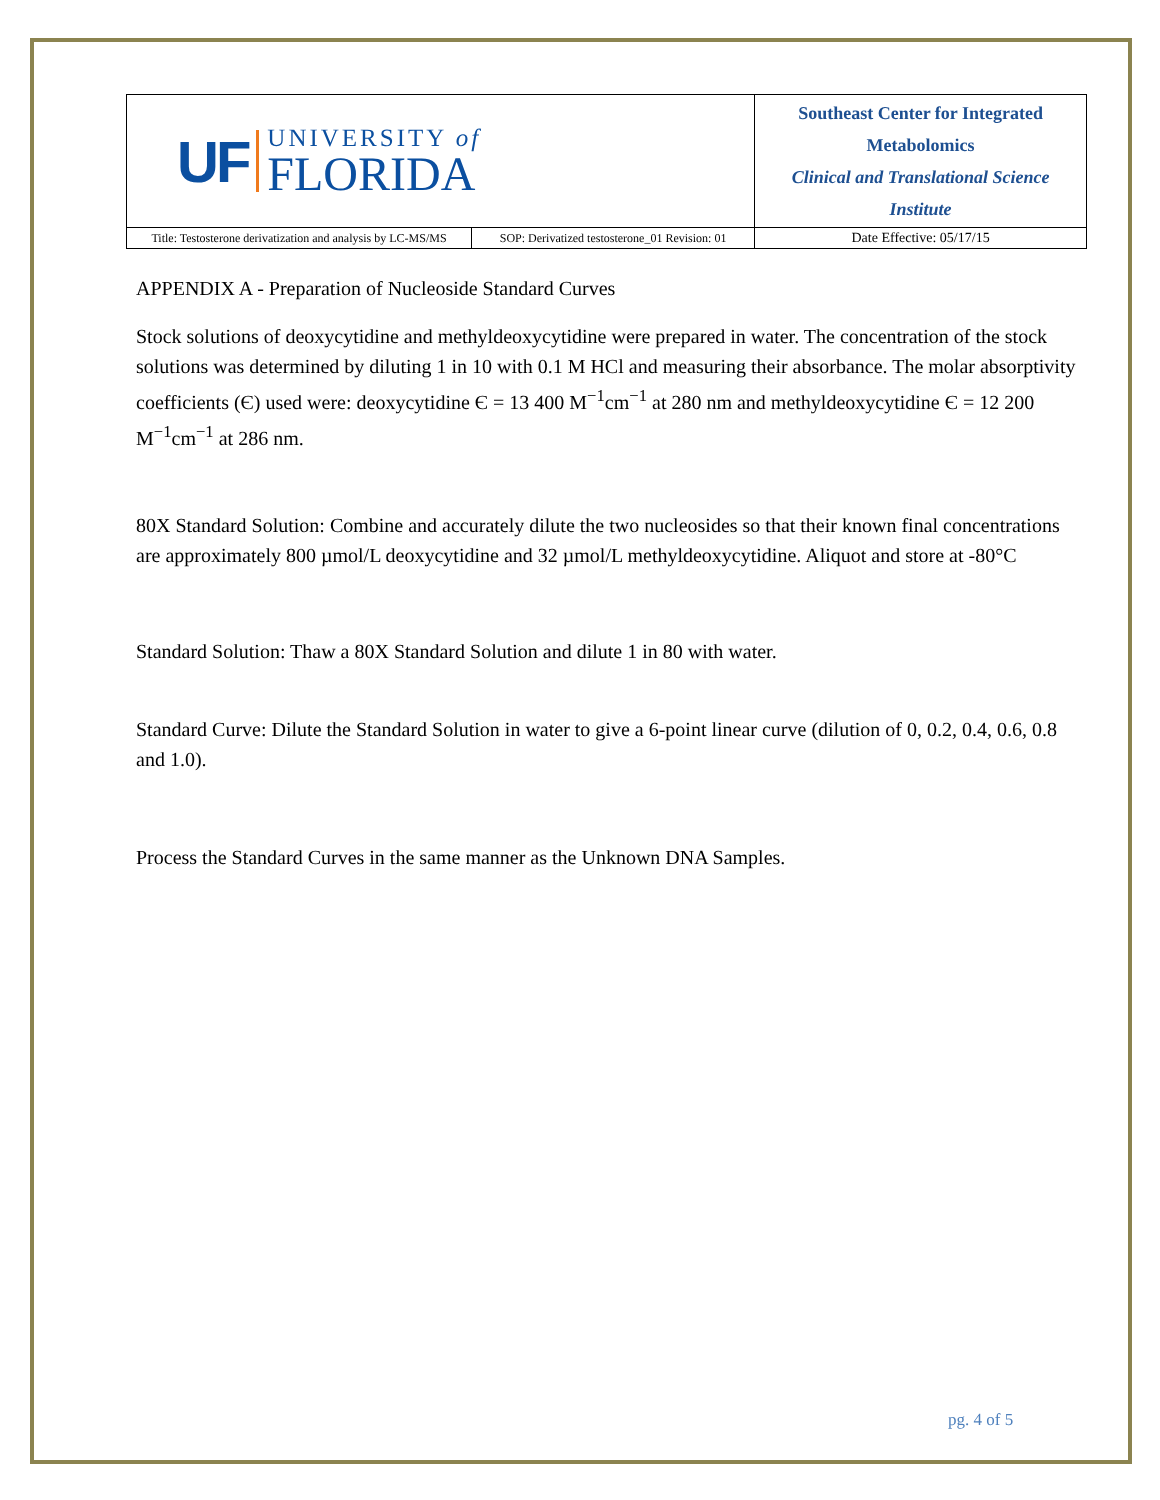| UF UNIVERSITY of FLORIDA | | Southeast Center for Integrated Metabolomics Clinical and Translational Science Institute | |
| Title: Testosterone derivatization and analysis by LC-MS/MS | SOP: Derivatized testosterone_01 Revision: 01 | | Date Effective: 05/17/15 |
APPENDIX A - Preparation of Nucleoside Standard Curves
Stock solutions of deoxycytidine and methyldeoxycytidine were prepared in water. The concentration of the stock solutions was determined by diluting 1 in 10 with 0.1 M HCl and measuring their absorbance. The molar absorptivity coefficients (Є) used were: deoxycytidine Є = 13 400 M<sup>−1</sup>cm<sup>−1</sup> at 280 nm and methyldeoxycytidine Є = 12 200 M<sup>−1</sup>cm<sup>−1</sup> at 286 nm.
80X Standard Solution: Combine and accurately dilute the two nucleosides so that their known final concentrations are approximately 800 µmol/L deoxycytidine and 32 µmol/L methyldeoxycytidine. Aliquot and store at -80°C
Standard Solution: Thaw a 80X Standard Solution and dilute 1 in 80 with water.
Standard Curve: Dilute the Standard Solution in water to give a 6-point linear curve (dilution of 0, 0.2, 0.4, 0.6, 0.8 and 1.0).
Process the Standard Curves in the same manner as the Unknown DNA Samples.
pg. 4 of 5